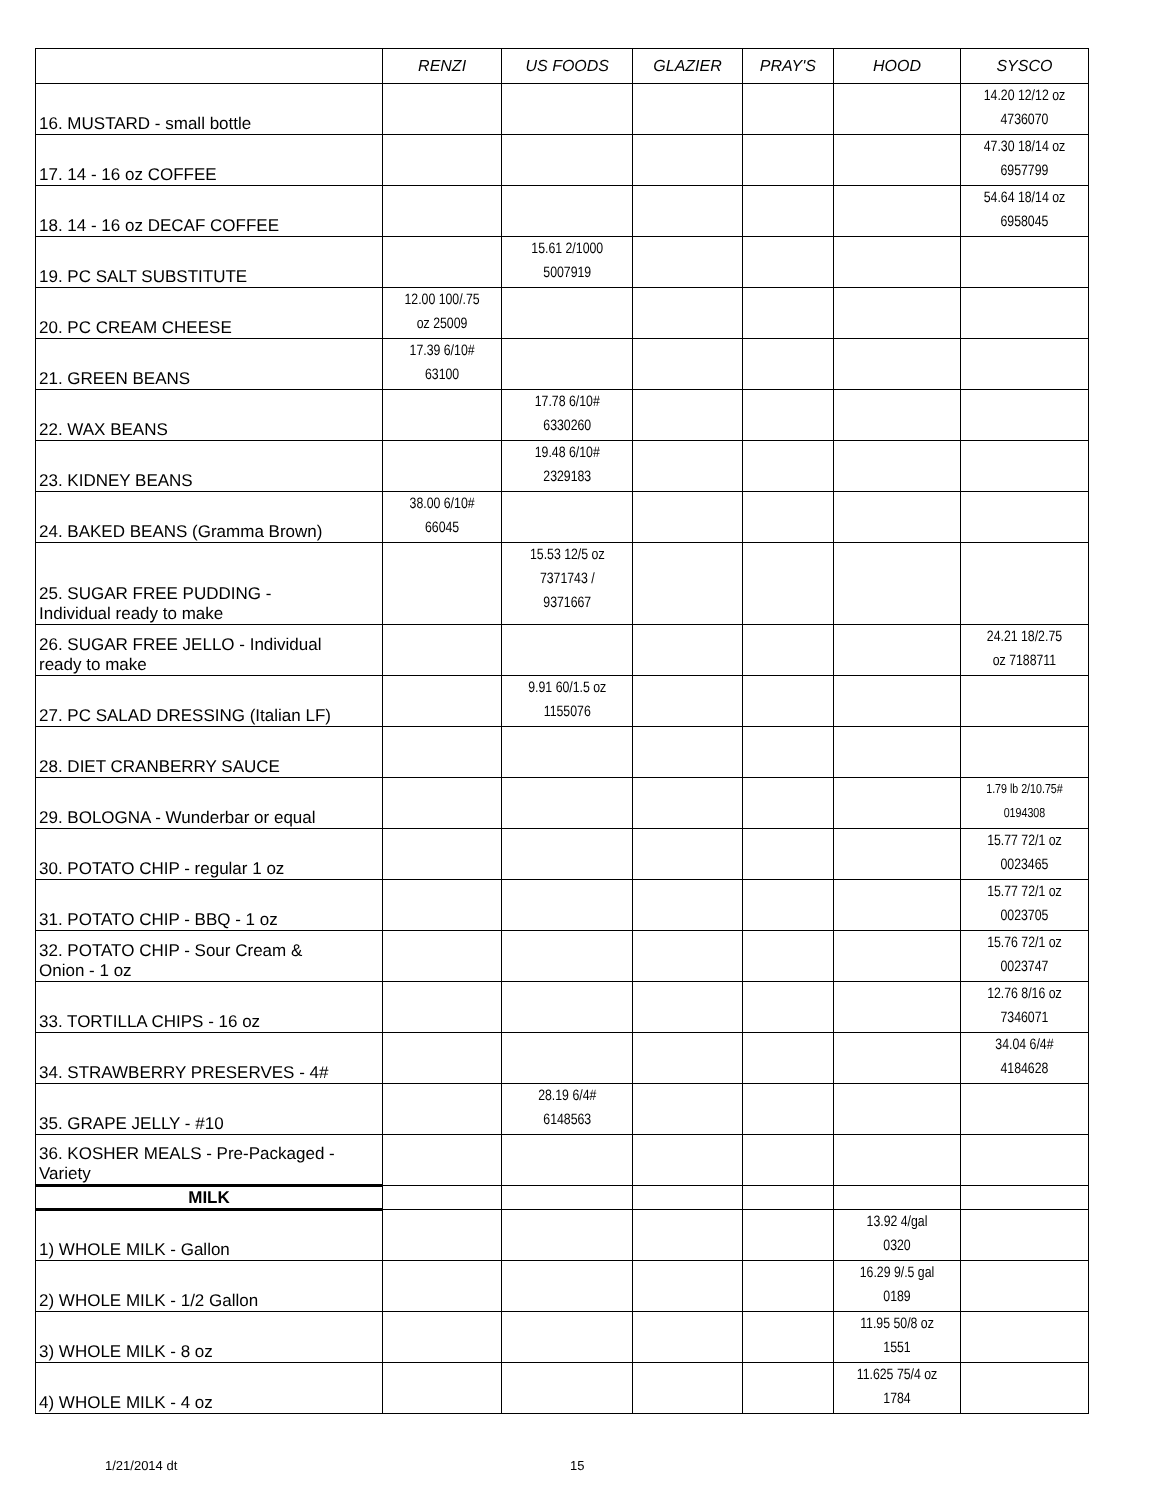| | RENZI | US FOODS | GLAZIER | PRAY'S | HOOD | SYSCO |
| --- | --- | --- | --- | --- | --- | --- |
| 16. MUSTARD - small bottle | | | | | | 14.20 12/12 oz 4736070 |
| 17. 14 - 16 oz COFFEE | | | | | | 47.30 18/14 oz 6957799 |
| 18. 14 - 16 oz DECAF COFFEE | | | | | | 54.64 18/14 oz 6958045 |
| 19. PC SALT SUBSTITUTE | | 15.61 2/1000 5007919 | | | | |
| 20. PC CREAM CHEESE | 12.00 100/.75 oz 25009 | | | | | |
| 21. GREEN BEANS | 17.39 6/10# 63100 | | | | | |
| 22. WAX BEANS | | 17.78 6/10# 6330260 | | | | |
| 23. KIDNEY BEANS | | 19.48 6/10# 2329183 | | | | |
| 24. BAKED BEANS (Gramma Brown) | 38.00 6/10# 66045 | | | | | |
| 25. SUGAR FREE PUDDING - Individual ready to make | | 15.53 12/5 oz 7371743 / 9371667 | | | | |
| 26. SUGAR FREE JELLO - Individual ready to make | | | | | | 24.21 18/2.75 oz 7188711 |
| 27. PC SALAD DRESSING (Italian LF) | | 9.91 60/1.5 oz 1155076 | | | | |
| 28. DIET CRANBERRY SAUCE | | | | | | |
| 29. BOLOGNA - Wunderbar or equal | | | | | | 1.79 lb 2/10.75# 0194308 |
| 30. POTATO CHIP - regular 1 oz | | | | | | 15.77 72/1 oz 0023465 |
| 31. POTATO CHIP - BBQ - 1 oz | | | | | | 15.77 72/1 oz 0023705 |
| 32. POTATO CHIP - Sour Cream & Onion - 1 oz | | | | | | 15.76 72/1 oz 0023747 |
| 33. TORTILLA CHIPS - 16 oz | | | | | | 12.76 8/16 oz 7346071 |
| 34. STRAWBERRY PRESERVES - 4# | | | | | | 34.04 6/4# 4184628 |
| 35. GRAPE JELLY - #10 | | 28.19 6/4# 6148563 | | | | |
| 36. KOSHER MEALS - Pre-Packaged - Variety | | | | | | |
| MILK | | | | | | |
| 1) WHOLE MILK - Gallon | | | | | 13.92 4/gal 0320 | |
| 2) WHOLE MILK - 1/2 Gallon | | | | | 16.29 9/.5 gal 0189 | |
| 3) WHOLE MILK - 8 oz | | | | | 11.95 50/8 oz 1551 | |
| 4) WHOLE MILK - 4 oz | | | | | 11.625 75/4 oz 1784 | |
1/21/2014 dt 15